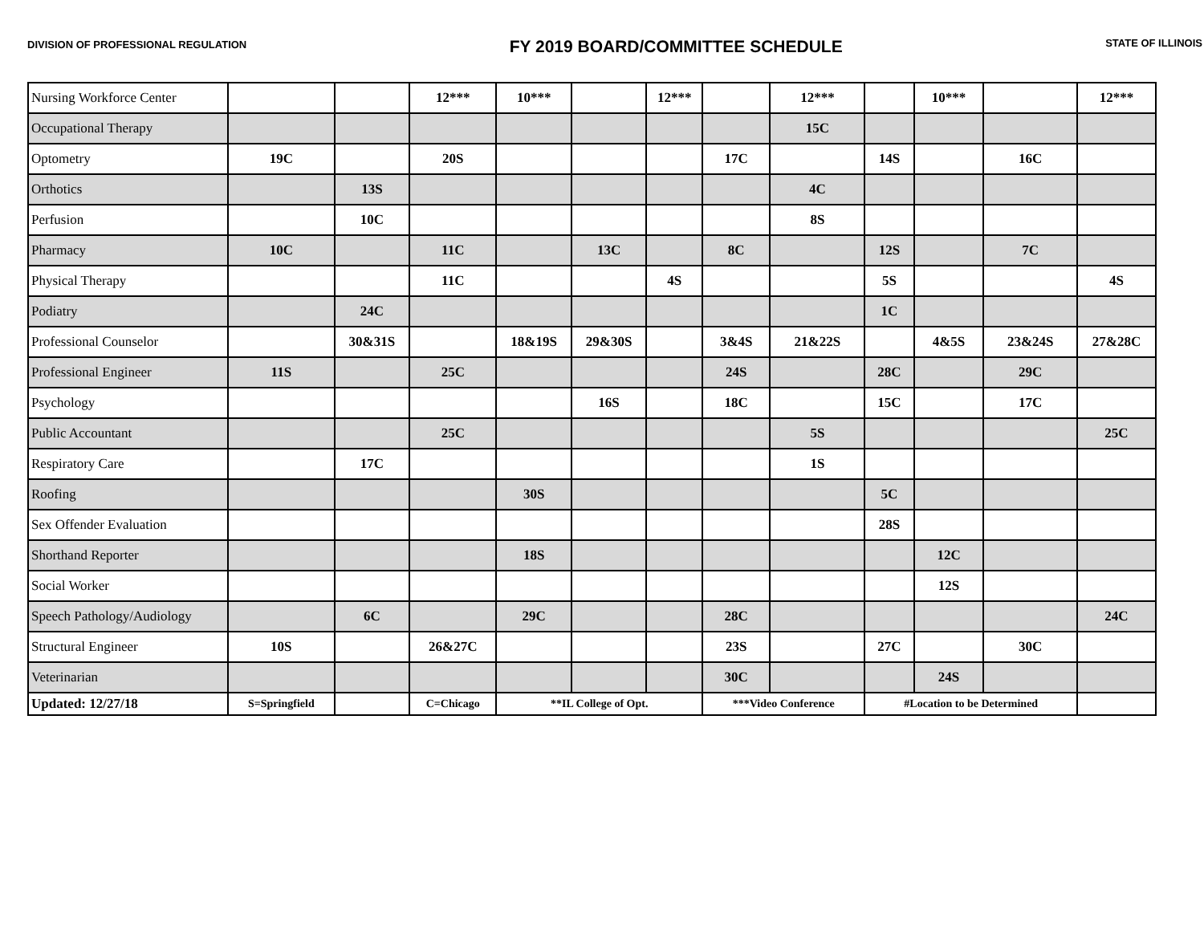DIVISION OF PROFESSIONAL REGULATION
FY 2019 BOARD/COMMITTEE SCHEDULE
STATE OF ILLINOIS
| Nursing Workforce Center | | | 12*** | 10*** | | 12*** | | 12*** | | 10*** | | 12*** |
| Occupational Therapy | | | | | | | | 15C | | | | |
| Optometry | 19C | | 20S | | | | 17C | | 14S | | 16C | |
| Orthotics | | 13S | | | | | | 4C | | | | |
| Perfusion | | 10C | | | | | | 8S | | | | |
| Pharmacy | 10C | | 11C | | 13C | | 8C | | 12S | | 7C | |
| Physical Therapy | | | 11C | | | 4S | | | 5S | | | 4S |
| Podiatry | | 24C | | | | | | | 1C | | | |
| Professional Counselor | | 30&31S | | 18&19S | 29&30S | | 3&4S | 21&22S | | 4&5S | 23&24S | 27&28C |
| Professional Engineer | 11S | | 25C | | | | 24S | | 28C | | 29C | |
| Psychology | | | | | 16S | | 18C | | 15C | | 17C | |
| Public Accountant | | | 25C | | | | | 5S | | | | 25C |
| Respiratory Care | | 17C | | | | | | 1S | | | | |
| Roofing | | | | 30S | | | | | 5C | | | |
| Sex Offender Evaluation | | | | | | | | | 28S | | | |
| Shorthand Reporter | | | | 18S | | | | | | 12C | | |
| Social Worker | | | | | | | | | | 12S | | |
| Speech Pathology/Audiology | | 6C | | 29C | | | 28C | | | | | 24C |
| Structural Engineer | 10S | | 26&27C | | | | 23S | | 27C | | 30C | |
| Veterinarian | | | | | | | 30C | | | 24S | | |
| Updated: 12/27/18 | S=Springfield | | C=Chicago | **IL College of Opt. | | | ***Video Conference | | #Location to be Determined | | | |